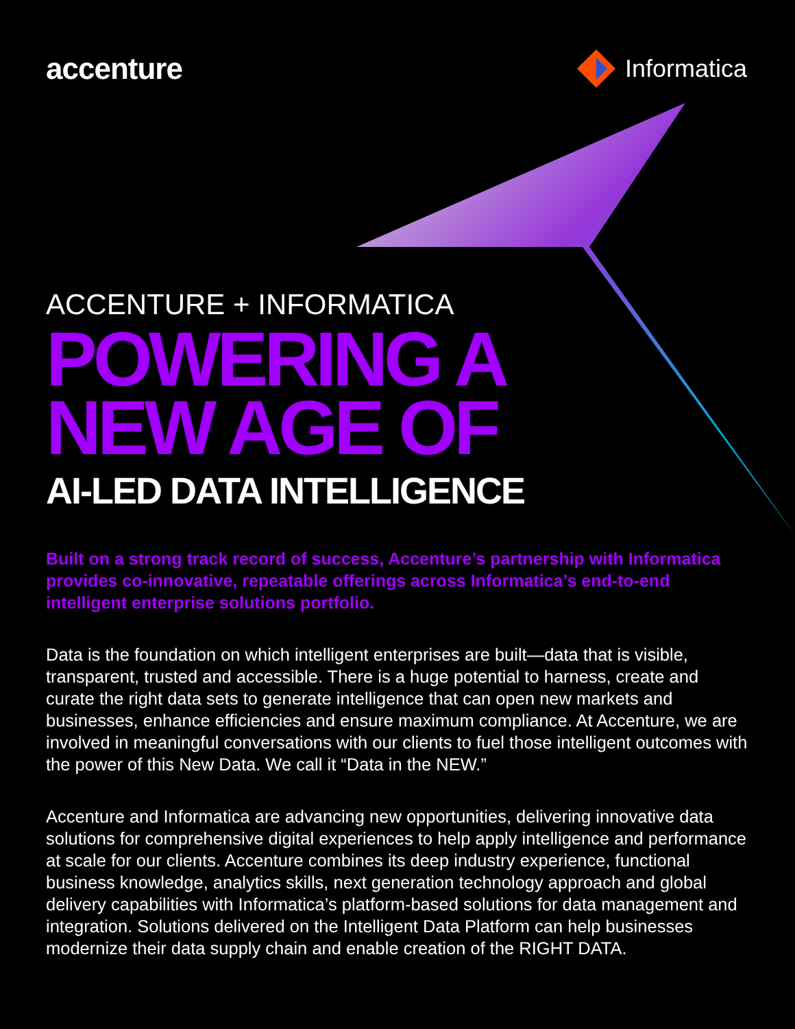accenture
Informatica
ACCENTURE + INFORMATICA
POWERING A
NEW AGE OF
AI-LED DATA INTELLIGENCE
Built on a strong track record of success, Accenture’s partnership with Informatica provides co-innovative, repeatable offerings across Informatica’s end-to-end intelligent enterprise solutions portfolio.
Data is the foundation on which intelligent enterprises are built—data that is visible, transparent, trusted and accessible. There is a huge potential to harness, create and curate the right data sets to generate intelligence that can open new markets and businesses, enhance efficiencies and ensure maximum compliance. At Accenture, we are involved in meaningful conversations with our clients to fuel those intelligent outcomes with the power of this New Data. We call it “Data in the NEW.”
Accenture and Informatica are advancing new opportunities, delivering innovative data solutions for comprehensive digital experiences to help apply intelligence and performance at scale for our clients. Accenture combines its deep industry experience, functional business knowledge, analytics skills, next generation technology approach and global delivery capabilities with Informatica’s platform-based solutions for data management and integration. Solutions delivered on the Intelligent Data Platform can help businesses modernize their data supply chain and enable creation of the RIGHT DATA.